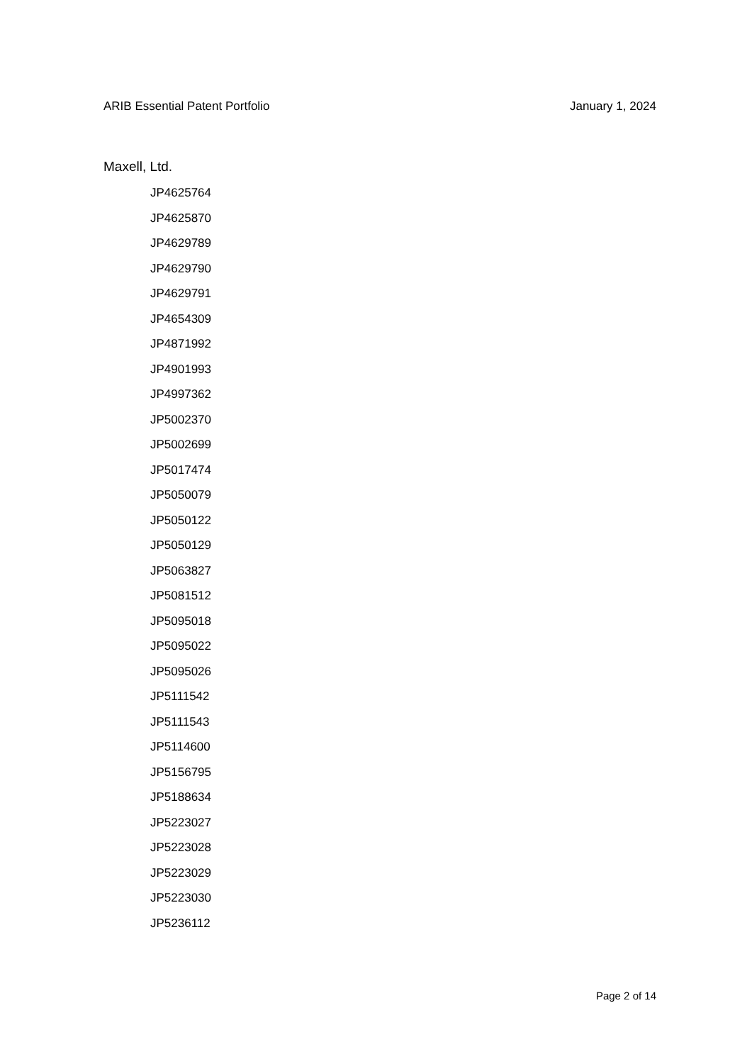ARIB Essential Patent Portfolio January 1, 2024
Maxell, Ltd.
JP4625764
JP4625870
JP4629789
JP4629790
JP4629791
JP4654309
JP4871992
JP4901993
JP4997362
JP5002370
JP5002699
JP5017474
JP5050079
JP5050122
JP5050129
JP5063827
JP5081512
JP5095018
JP5095022
JP5095026
JP5111542
JP5111543
JP5114600
JP5156795
JP5188634
JP5223027
JP5223028
JP5223029
JP5223030
JP5236112
Page 2 of 14